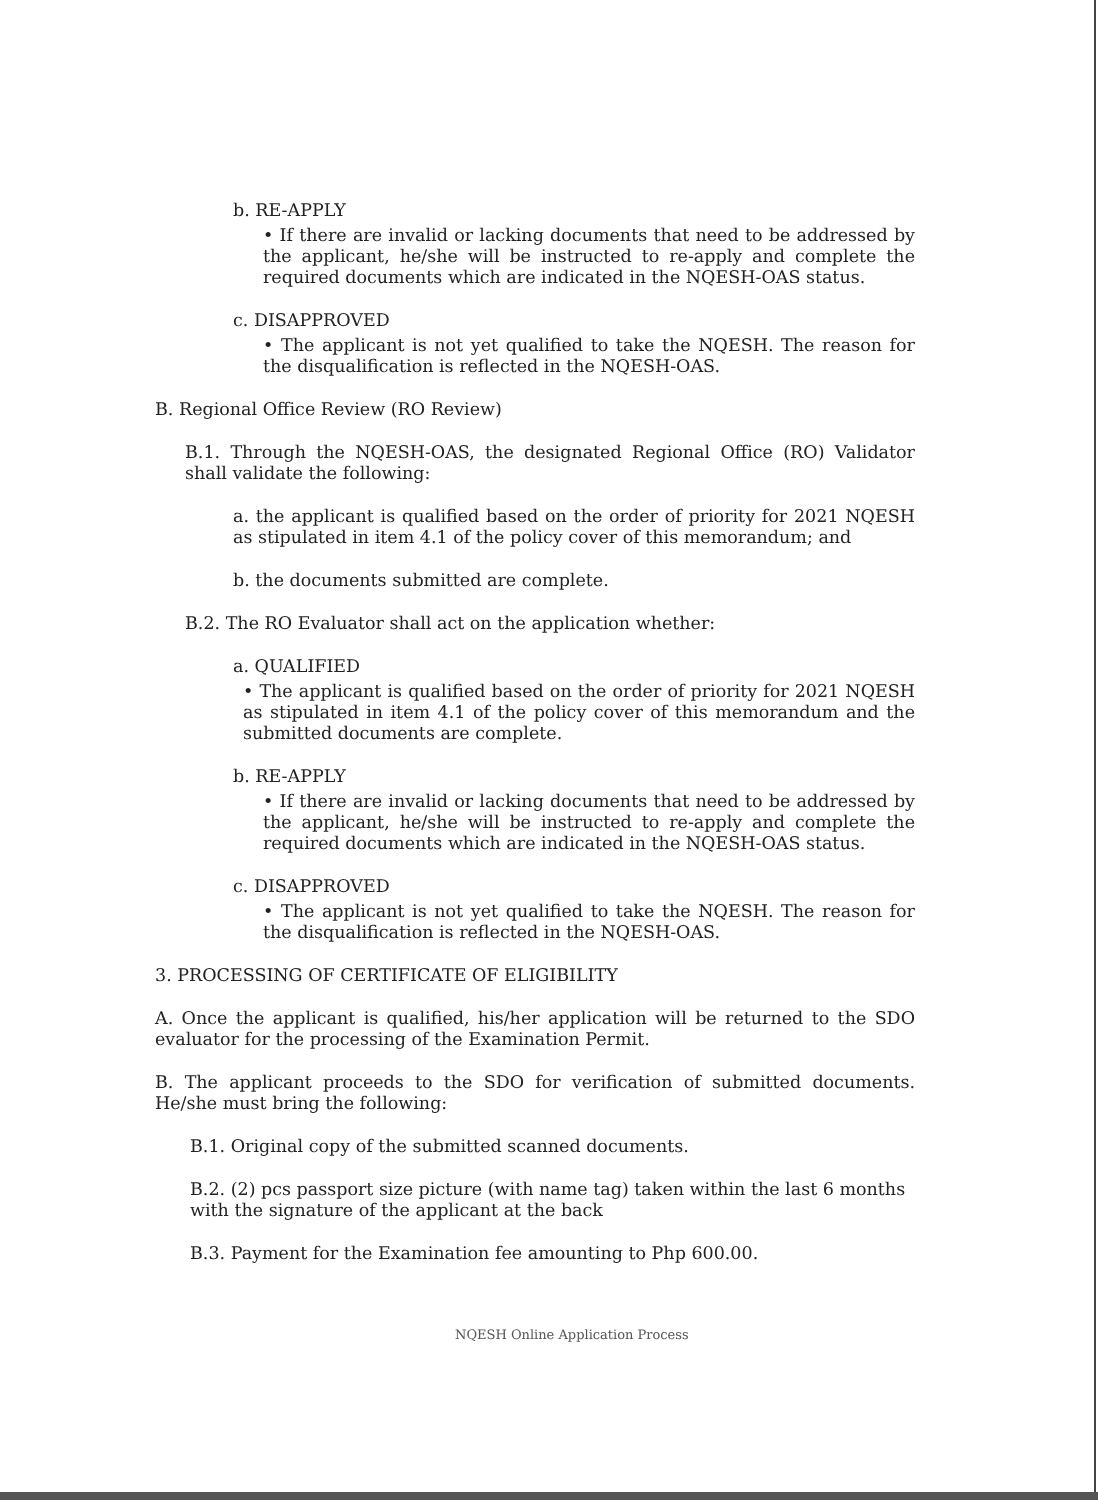b. RE-APPLY
• If there are invalid or lacking documents that need to be addressed by the applicant, he/she will be instructed to re-apply and complete the required documents which are indicated in the NQESH-OAS status.
c. DISAPPROVED
• The applicant is not yet qualified to take the NQESH. The reason for the disqualification is reflected in the NQESH-OAS.
B. Regional Office Review (RO Review)
B.1. Through the NQESH-OAS, the designated Regional Office (RO) Validator shall validate the following:
a. the applicant is qualified based on the order of priority for 2021 NQESH as stipulated in item 4.1 of the policy cover of this memorandum; and
b. the documents submitted are complete.
B.2. The RO Evaluator shall act on the application whether:
a. QUALIFIED
• The applicant is qualified based on the order of priority for 2021 NQESH as stipulated in item 4.1 of the policy cover of this memorandum and the submitted documents are complete.
b. RE-APPLY
• If there are invalid or lacking documents that need to be addressed by the applicant, he/she will be instructed to re-apply and complete the required documents which are indicated in the NQESH-OAS status.
c. DISAPPROVED
• The applicant is not yet qualified to take the NQESH. The reason for the disqualification is reflected in the NQESH-OAS.
3. PROCESSING OF CERTIFICATE OF ELIGIBILITY
A. Once the applicant is qualified, his/her application will be returned to the SDO evaluator for the processing of the Examination Permit.
B. The applicant proceeds to the SDO for verification of submitted documents. He/she must bring the following:
B.1. Original copy of the submitted scanned documents.
B.2. (2) pcs passport size picture (with name tag) taken within the last 6 months with the signature of the applicant at the back
B.3. Payment for the Examination fee amounting to Php 600.00.
NQESH Online Application Process